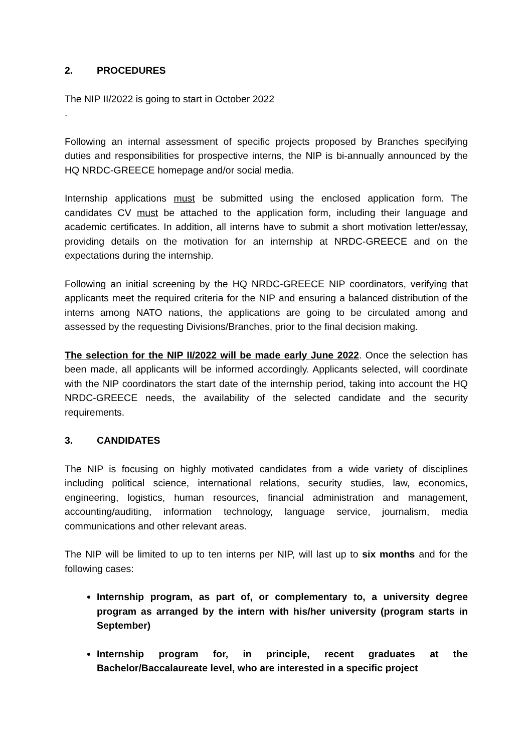2. PROCEDURES
The NIP II/2022 is going to start in October 2022
.
Following an internal assessment of specific projects proposed by Branches specifying duties and responsibilities for prospective interns, the NIP is bi-annually announced by the HQ NRDC-GREECE homepage and/or social media.
Internship applications must be submitted using the enclosed application form. The candidates CV must be attached to the application form, including their language and academic certificates. In addition, all interns have to submit a short motivation letter/essay, providing details on the motivation for an internship at NRDC-GREECE and on the expectations during the internship.
Following an initial screening by the HQ NRDC-GREECE NIP coordinators, verifying that applicants meet the required criteria for the NIP and ensuring a balanced distribution of the interns among NATO nations, the applications are going to be circulated among and assessed by the requesting Divisions/Branches, prior to the final decision making.
The selection for the NIP II/2022 will be made early June 2022. Once the selection has been made, all applicants will be informed accordingly. Applicants selected, will coordinate with the NIP coordinators the start date of the internship period, taking into account the HQ NRDC-GREECE needs, the availability of the selected candidate and the security requirements.
3. CANDIDATES
The NIP is focusing on highly motivated candidates from a wide variety of disciplines including political science, international relations, security studies, law, economics, engineering, logistics, human resources, financial administration and management, accounting/auditing, information technology, language service, journalism, media communications and other relevant areas.
The NIP will be limited to up to ten interns per NIP, will last up to six months and for the following cases:
Internship program, as part of, or complementary to, a university degree program as arranged by the intern with his/her university (program starts in September)
Internship program for, in principle, recent graduates at the Bachelor/Baccalaureate level, who are interested in a specific project